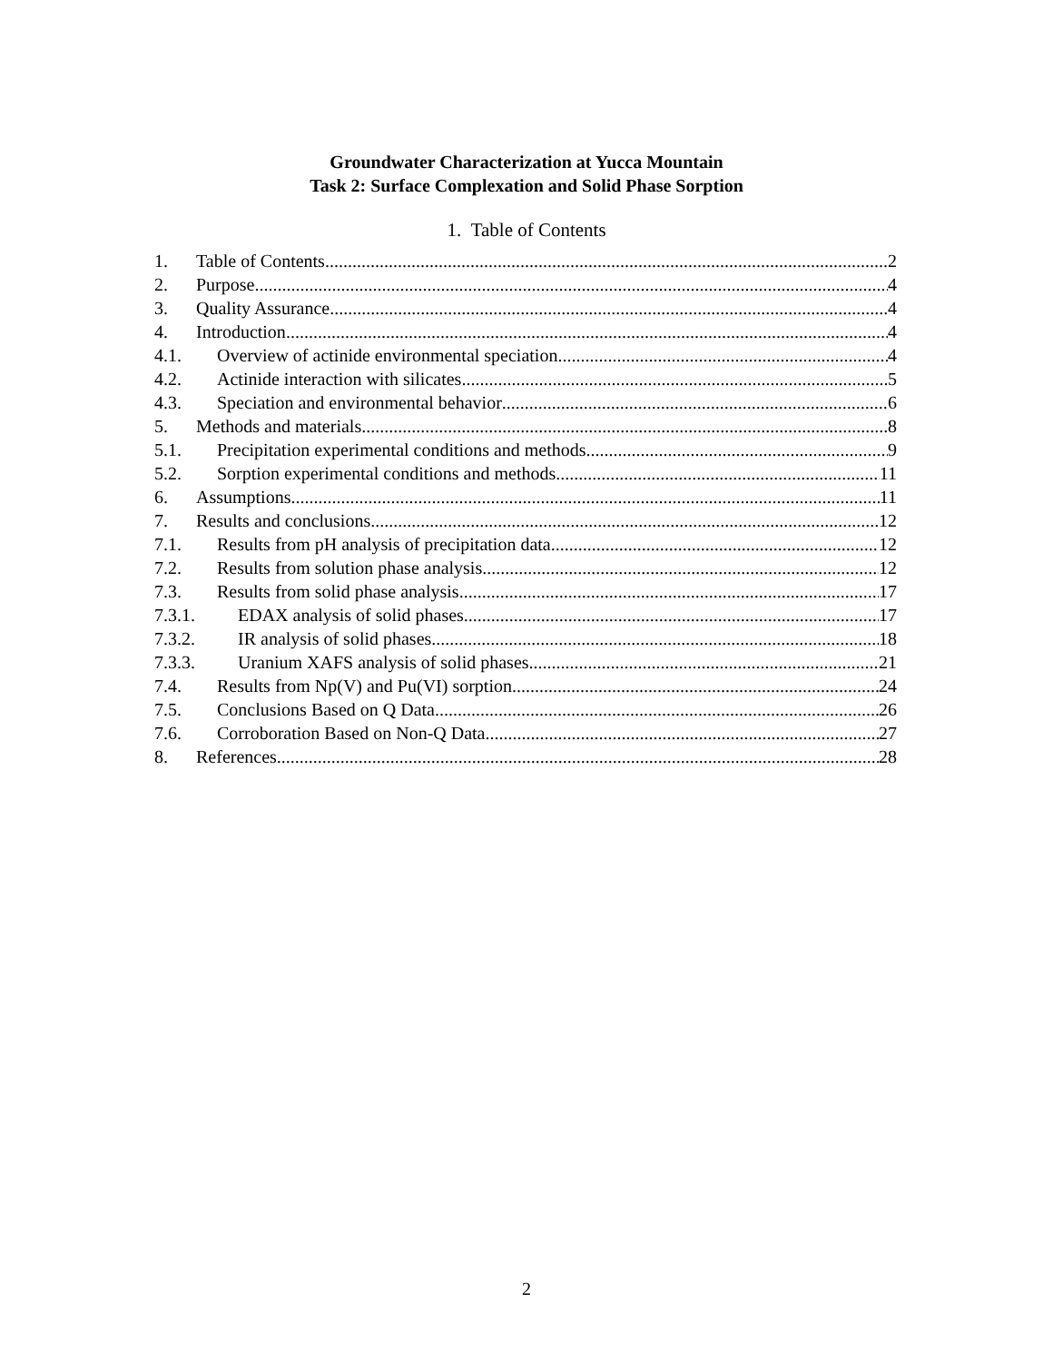Groundwater Characterization at Yucca Mountain
Task 2: Surface Complexation and Solid Phase Sorption
1. Table of Contents
1. Table of Contents 2
2. Purpose 4
3. Quality Assurance 4
4. Introduction 4
4.1. Overview of actinide environmental speciation 4
4.2. Actinide interaction with silicates 5
4.3. Speciation and environmental behavior 6
5. Methods and materials 8
5.1. Precipitation experimental conditions and methods 9
5.2. Sorption experimental conditions and methods 11
6. Assumptions 11
7. Results and conclusions 12
7.1. Results from pH analysis of precipitation data 12
7.2. Results from solution phase analysis 12
7.3. Results from solid phase analysis 17
7.3.1. EDAX analysis of solid phases 17
7.3.2. IR analysis of solid phases 18
7.3.3. Uranium XAFS analysis of solid phases 21
7.4. Results from Np(V) and Pu(VI) sorption 24
7.5. Conclusions Based on Q Data 26
7.6. Corroboration Based on Non-Q Data 27
8. References 28
2